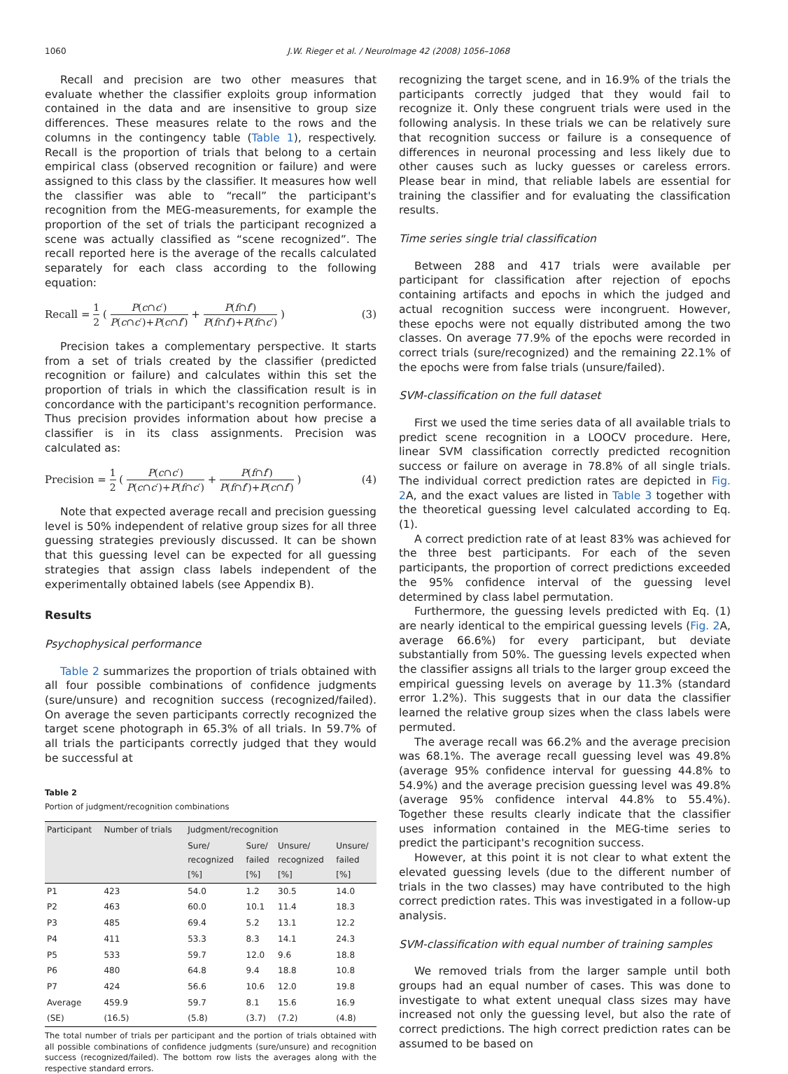1060 J.W. Rieger et al. / NeuroImage 42 (2008) 1056–1068
Recall and precision are two other measures that evaluate whether the classifier exploits group information contained in the data and are insensitive to group size differences. These measures relate to the rows and the columns in the contingency table (Table 1), respectively. Recall is the proportion of trials that belong to a certain empirical class (observed recognition or failure) and were assigned to this class by the classifier. It measures how well the classifier was able to “recall” the participant's recognition from the MEG-measurements, for example the proportion of the set of trials the participant recognized a scene was actually classified as “scene recognized”. The recall reported here is the average of the recalls calculated separately for each class according to the following equation:
Recall = 1 2 ( P(c∩c′) P(c∩c′)+P(c∩f′) + P(f∩f′) P(f∩f′)+P(f∩c′) ) (3)
Precision takes a complementary perspective. It starts from a set of trials created by the classifier (predicted recognition or failure) and calculates within this set the proportion of trials in which the classification result is in concordance with the participant's recognition performance. Thus precision provides information about how precise a classifier is in its class assignments. Precision was calculated as:
Precision = 1 2 ( P(c∩c′) P(c∩c′)+P(f∩c′) + P(f∩f′) P(f∩f′)+P(c∩f′) ) (4)
Note that expected average recall and precision guessing level is 50% independent of relative group sizes for all three guessing strategies previously discussed. It can be shown that this guessing level can be expected for all guessing strategies that assign class labels independent of the experimentally obtained labels (see Appendix B).
Results
Psychophysical performance
Table 2 summarizes the proportion of trials obtained with all four possible combinations of confidence judgments (sure/unsure) and recognition success (recognized/failed). On average the seven participants correctly recognized the target scene photograph in 65.3% of all trials. In 59.7% of all trials the participants correctly judged that they would be successful at
Table 2
Portion of judgment/recognition combinations
| Participant | Number of trials | Judgment/recognition | | | |
| --- | --- | --- | --- | --- | --- |
| | | Sure/ recognized [%] | Sure/ failed [%] | Unsure/ recognized [%] | Unsure/ failed [%] |
| P1 | 423 | 54.0 | 1.2 | 30.5 | 14.0 |
| P2 | 463 | 60.0 | 10.1 | 11.4 | 18.3 |
| P3 | 485 | 69.4 | 5.2 | 13.1 | 12.2 |
| P4 | 411 | 53.3 | 8.3 | 14.1 | 24.3 |
| P5 | 533 | 59.7 | 12.0 | 9.6 | 18.8 |
| P6 | 480 | 64.8 | 9.4 | 18.8 | 10.8 |
| P7 | 424 | 56.6 | 10.6 | 12.0 | 19.8 |
| Average | 459.9 | 59.7 | 8.1 | 15.6 | 16.9 |
| (SE) | (16.5) | (5.8) | (3.7) | (7.2) | (4.8) |
The total number of trials per participant and the portion of trials obtained with all possible combinations of confidence judgments (sure/unsure) and recognition success (recognized/failed). The bottom row lists the averages along with the respective standard errors.
recognizing the target scene, and in 16.9% of the trials the participants correctly judged that they would fail to recognize it. Only these congruent trials were used in the following analysis. In these trials we can be relatively sure that recognition success or failure is a consequence of differences in neuronal processing and less likely due to other causes such as lucky guesses or careless errors. Please bear in mind, that reliable labels are essential for training the classifier and for evaluating the classification results.
Time series single trial classification
Between 288 and 417 trials were available per participant for classification after rejection of epochs containing artifacts and epochs in which the judged and actual recognition success were incongruent. However, these epochs were not equally distributed among the two classes. On average 77.9% of the epochs were recorded in correct trials (sure/recognized) and the remaining 22.1% of the epochs were from false trials (unsure/failed).
SVM-classification on the full dataset
First we used the time series data of all available trials to predict scene recognition in a LOOCV procedure. Here, linear SVM classification correctly predicted recognition success or failure on average in 78.8% of all single trials. The individual correct prediction rates are depicted in Fig. 2 A, and the exact values are listed in Table 3 together with the theoretical guessing level calculated according to Eq. (1).
A correct prediction rate of at least 83% was achieved for the three best participants. For each of the seven participants, the proportion of correct predictions exceeded the 95% confidence interval of the guessing level determined by class label permutation.
Furthermore, the guessing levels predicted with Eq. (1) are nearly identical to the empirical guessing levels (Fig. 2 A, average 66.6%) for every participant, but deviate substantially from 50%. The guessing levels expected when the classifier assigns all trials to the larger group exceed the empirical guessing levels on average by 11.3% (standard error 1.2%). This suggests that in our data the classifier learned the relative group sizes when the class labels were permuted.
The average recall was 66.2% and the average precision was 68.1%. The average recall guessing level was 49.8% (average 95% confidence interval for guessing 44.8% to 54.9%) and the average precision guessing level was 49.8% (average 95% confidence interval 44.8% to 55.4%). Together these results clearly indicate that the classifier uses information contained in the MEG-time series to predict the participant's recognition success.
However, at this point it is not clear to what extent the elevated guessing levels (due to the different number of trials in the two classes) may have contributed to the high correct prediction rates. This was investigated in a follow-up analysis.
SVM-classification with equal number of training samples
We removed trials from the larger sample until both groups had an equal number of cases. This was done to investigate to what extent unequal class sizes may have increased not only the guessing level, but also the rate of correct predictions. The high correct prediction rates can be assumed to be based on